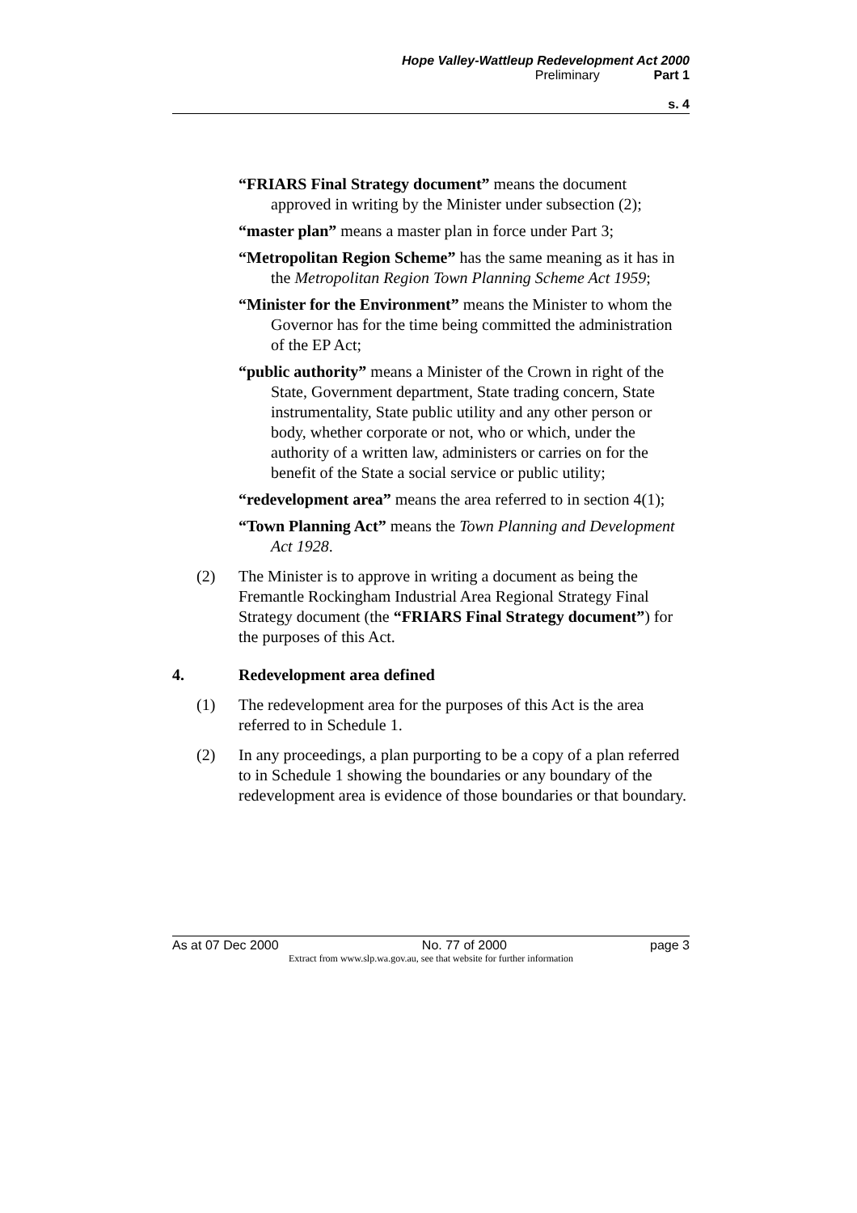Hope Valley-Wattleup Redevelopment Act 2000
Preliminary Part 1
s. 4
“FRIARS Final Strategy document” means the document approved in writing by the Minister under subsection (2);
“master plan” means a master plan in force under Part 3;
“Metropolitan Region Scheme” has the same meaning as it has in the Metropolitan Region Town Planning Scheme Act 1959;
“Minister for the Environment” means the Minister to whom the Governor has for the time being committed the administration of the EP Act;
“public authority” means a Minister of the Crown in right of the State, Government department, State trading concern, State instrumentality, State public utility and any other person or body, whether corporate or not, who or which, under the authority of a written law, administers or carries on for the benefit of the State a social service or public utility;
“redevelopment area” means the area referred to in section 4(1);
“Town Planning Act” means the Town Planning and Development Act 1928.
(2) The Minister is to approve in writing a document as being the Fremantle Rockingham Industrial Area Regional Strategy Final Strategy document (the “FRIARS Final Strategy document”) for the purposes of this Act.
4. Redevelopment area defined
(1) The redevelopment area for the purposes of this Act is the area referred to in Schedule 1.
(2) In any proceedings, a plan purporting to be a copy of a plan referred to in Schedule 1 showing the boundaries or any boundary of the redevelopment area is evidence of those boundaries or that boundary.
As at 07 Dec 2000 No. 77 of 2000 page 3
Extract from www.slp.wa.gov.au, see that website for further information